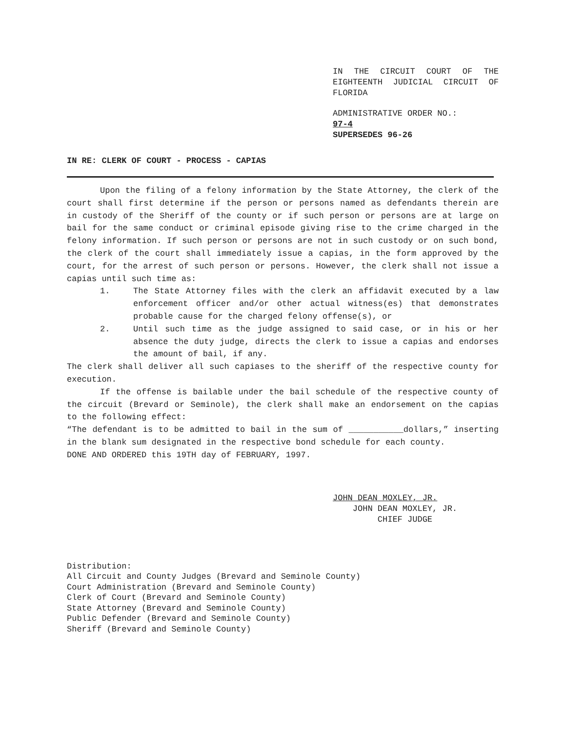IN THE CIRCUIT COURT OF THE EIGHTEENTH JUDICIAL CIRCUIT OF FLORIDA
ADMINISTRATIVE ORDER NO.:
97-4
SUPERSEDES 96-26
IN RE: CLERK OF COURT - PROCESS - CAPIAS
Upon the filing of a felony information by the State Attorney, the clerk of the court shall first determine if the person or persons named as defendants therein are in custody of the Sheriff of the county or if such person or persons are at large on bail for the same conduct or criminal episode giving rise to the crime charged in the felony information. If such person or persons are not in such custody or on such bond, the clerk of the court shall immediately issue a capias, in the form approved by the court, for the arrest of such person or persons. However, the clerk shall not issue a capias until such time as:
1. The State Attorney files with the clerk an affidavit executed by a law enforcement officer and/or other actual witness(es) that demonstrates probable cause for the charged felony offense(s), or
2. Until such time as the judge assigned to said case, or in his or her absence the duty judge, directs the clerk to issue a capias and endorses the amount of bail, if any.
The clerk shall deliver all such capiases to the sheriff of the respective county for execution.
If the offense is bailable under the bail schedule of the respective county of the circuit (Brevard or Seminole), the clerk shall make an endorsement on the capias to the following effect:
“The defendant is to be admitted to bail in the sum of ___________dollars,” inserting in the blank sum designated in the respective bond schedule for each county.
DONE AND ORDERED this 19TH day of FEBRUARY, 1997.
JOHN DEAN MOXLEY, JR.
JOHN DEAN MOXLEY, JR.
CHIEF JUDGE
Distribution:
All Circuit and County Judges (Brevard and Seminole County)
Court Administration (Brevard and Seminole County)
Clerk of Court (Brevard and Seminole County)
State Attorney (Brevard and Seminole County)
Public Defender (Brevard and Seminole County)
Sheriff (Brevard and Seminole County)